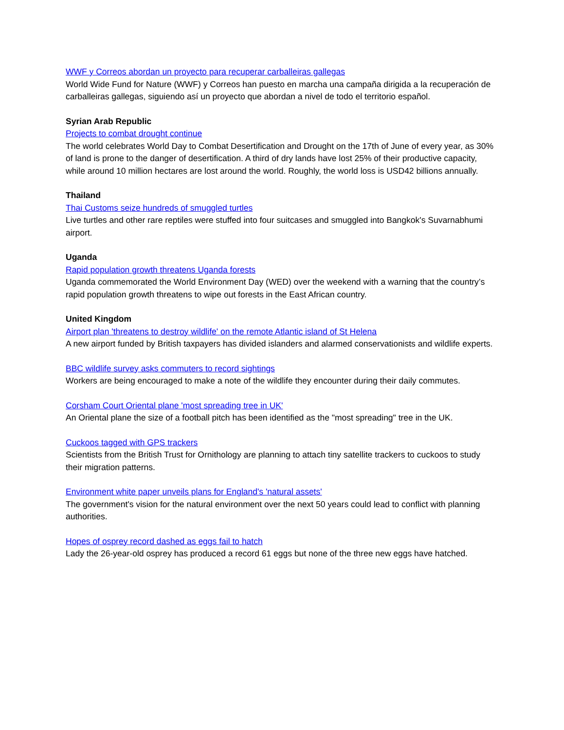WWF y Correos abordan un proyecto para recuperar carballeiras gallegas
World Wide Fund for Nature (WWF) y Correos han puesto en marcha una campaña dirigida a la recuperación de carballeiras gallegas, siguiendo así un proyecto que abordan a nivel de todo el territorio español.
Syrian Arab Republic
Projects to combat drought continue
The world celebrates World Day to Combat Desertification and Drought on the 17th of June of every year, as 30% of land is prone to the danger of desertification. A third of dry lands have lost 25% of their productive capacity, while around 10 million hectares are lost around the world. Roughly, the world loss is USD42 billions annually.
Thailand
Thai Customs seize hundreds of smuggled turtles
Live turtles and other rare reptiles were stuffed into four suitcases and smuggled into Bangkok's Suvarnabhumi airport.
Uganda
Rapid population growth threatens Uganda forests
Uganda commemorated the World Environment Day (WED) over the weekend with a warning that the country’s rapid population growth threatens to wipe out forests in the East African country.
United Kingdom
Airport plan 'threatens to destroy wildlife' on the remote Atlantic island of St Helena
A new airport funded by British taxpayers has divided islanders and alarmed conservationists and wildlife experts.
BBC wildlife survey asks commuters to record sightings
Workers are being encouraged to make a note of the wildlife they encounter during their daily commutes.
Corsham Court Oriental plane 'most spreading tree in UK'
An Oriental plane the size of a football pitch has been identified as the "most spreading" tree in the UK.
Cuckoos tagged with GPS trackers
Scientists from the British Trust for Ornithology are planning to attach tiny satellite trackers to cuckoos to study their migration patterns.
Environment white paper unveils plans for England's 'natural assets'
The government's vision for the natural environment over the next 50 years could lead to conflict with planning authorities.
Hopes of osprey record dashed as eggs fail to hatch
Lady the 26-year-old osprey has produced a record 61 eggs but none of the three new eggs have hatched.